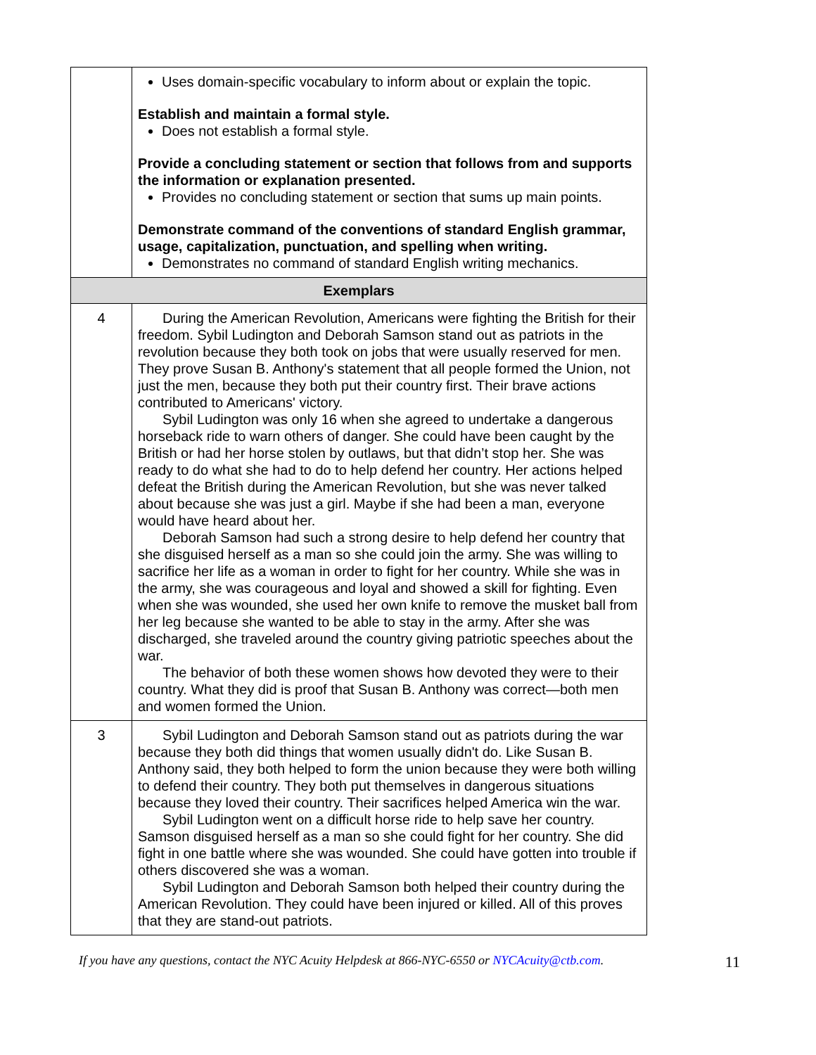| | Uses domain-specific vocabulary to inform about or explain the topic. Establish and maintain a formal style. Does not establish a formal style. Provide a concluding statement or section that follows from and supports the information or explanation presented. Provides no concluding statement or section that sums up main points. Demonstrate command of the conventions of standard English grammar, usage, capitalization, punctuation, and spelling when writing. Demonstrates no command of standard English writing mechanics. |
| Exemplars | |
| 4 | During the American Revolution, Americans were fighting the British for their freedom. Sybil Ludington and Deborah Samson stand out as patriots in the revolution because they both took on jobs that were usually reserved for men. They prove Susan B. Anthony's statement that all people formed the Union, not just the men, because they both put their country first. Their brave actions contributed to Americans' victory. Sybil Ludington was only 16 when she agreed to undertake a dangerous horseback ride to warn others of danger. She could have been caught by the British or had her horse stolen by outlaws, but that didn’t stop her. She was ready to do what she had to do to help defend her country. Her actions helped defeat the British during the American Revolution, but she was never talked about because she was just a girl. Maybe if she had been a man, everyone would have heard about her. Deborah Samson had such a strong desire to help defend her country that she disguised herself as a man so she could join the army. She was willing to sacrifice her life as a woman in order to fight for her country. While she was in the army, she was courageous and loyal and showed a skill for fighting. Even when she was wounded, she used her own knife to remove the musket ball from her leg because she wanted to be able to stay in the army. After she was discharged, she traveled around the country giving patriotic speeches about the war. The behavior of both these women shows how devoted they were to their country. What they did is proof that Susan B. Anthony was correct—both men and women formed the Union. |
| 3 | Sybil Ludington and Deborah Samson stand out as patriots during the war because they both did things that women usually didn't do. Like Susan B. Anthony said, they both helped to form the union because they were both willing to defend their country. They both put themselves in dangerous situations because they loved their country. Their sacrifices helped America win the war. Sybil Ludington went on a difficult horse ride to help save her country. Samson disguised herself as a man so she could fight for her country. She did fight in one battle where she was wounded. She could have gotten into trouble if others discovered she was a woman. Sybil Ludington and Deborah Samson both helped their country during the American Revolution. They could have been injured or killed. All of this proves that they are stand-out patriots. |
If you have any questions, contact the NYC Acuity Helpdesk at 866-NYC-6550 or NYCAcuity@ctb.com. 11